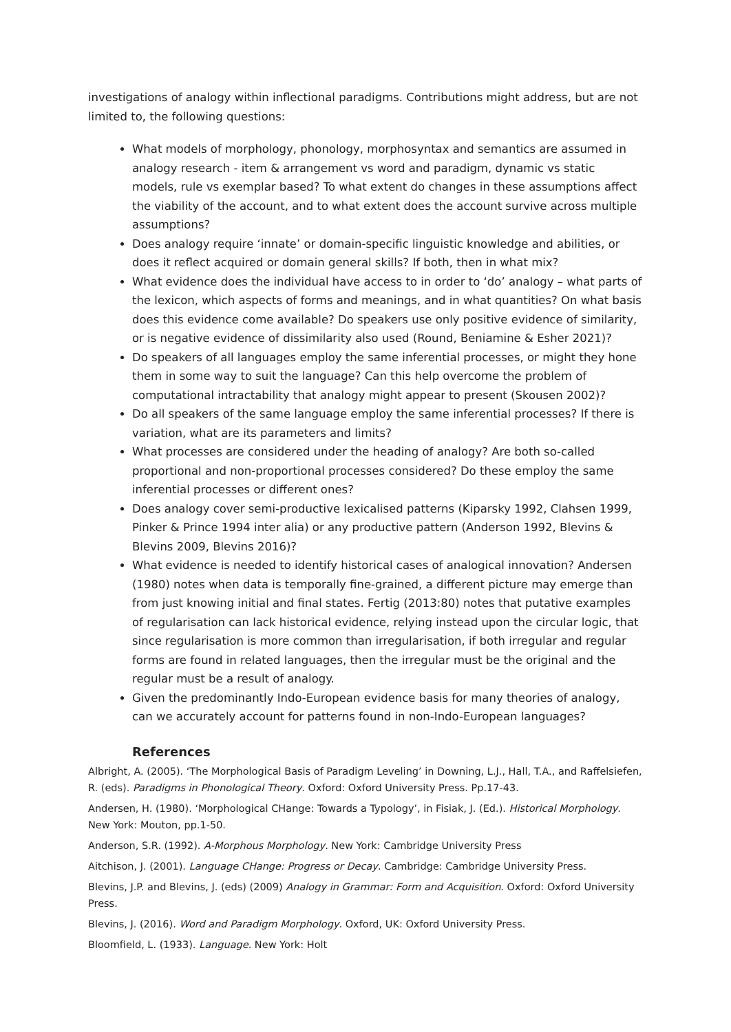investigations of analogy within inflectional paradigms. Contributions might address, but are not limited to, the following questions:
What models of morphology, phonology, morphosyntax and semantics are assumed in analogy research - item & arrangement vs word and paradigm, dynamic vs static models, rule vs exemplar based? To what extent do changes in these assumptions affect the viability of the account, and to what extent does the account survive across multiple assumptions?
Does analogy require ‘innate’ or domain-specific linguistic knowledge and abilities, or does it reflect acquired or domain general skills? If both, then in what mix?
What evidence does the individual have access to in order to ‘do’ analogy – what parts of the lexicon, which aspects of forms and meanings, and in what quantities? On what basis does this evidence come available? Do speakers use only positive evidence of similarity, or is negative evidence of dissimilarity also used (Round, Beniamine & Esher 2021)?
Do speakers of all languages employ the same inferential processes, or might they hone them in some way to suit the language? Can this help overcome the problem of computational intractability that analogy might appear to present (Skousen 2002)?
Do all speakers of the same language employ the same inferential processes? If there is variation, what are its parameters and limits?
What processes are considered under the heading of analogy? Are both so-called proportional and non-proportional processes considered? Do these employ the same inferential processes or different ones?
Does analogy cover semi-productive lexicalised patterns (Kiparsky 1992, Clahsen 1999, Pinker & Prince 1994 inter alia) or any productive pattern (Anderson 1992, Blevins & Blevins 2009, Blevins 2016)?
What evidence is needed to identify historical cases of analogical innovation? Andersen (1980) notes when data is temporally fine-grained, a different picture may emerge than from just knowing initial and final states. Fertig (2013:80) notes that putative examples of regularisation can lack historical evidence, relying instead upon the circular logic, that since regularisation is more common than irregularisation, if both irregular and regular forms are found in related languages, then the irregular must be the original and the regular must be a result of analogy.
Given the predominantly Indo-European evidence basis for many theories of analogy, can we accurately account for patterns found in non-Indo-European languages?
References
Albright, A. (2005). ‘The Morphological Basis of Paradigm Leveling’ in Downing, L.J., Hall, T.A., and Raffelsiefen, R. (eds). Paradigms in Phonological Theory. Oxford: Oxford University Press. Pp.17-43.
Andersen, H. (1980). ‘Morphological CHange: Towards a Typology’, in Fisiak, J. (Ed.). Historical Morphology. New York: Mouton, pp.1-50.
Anderson, S.R. (1992). A-Morphous Morphology. New York: Cambridge University Press
Aitchison, J. (2001). Language CHange: Progress or Decay. Cambridge: Cambridge University Press.
Blevins, J.P. and Blevins, J. (eds) (2009) Analogy in Grammar: Form and Acquisition. Oxford: Oxford University Press.
Blevins, J. (2016). Word and Paradigm Morphology. Oxford, UK: Oxford University Press.
Bloomfield, L. (1933). Language. New York: Holt